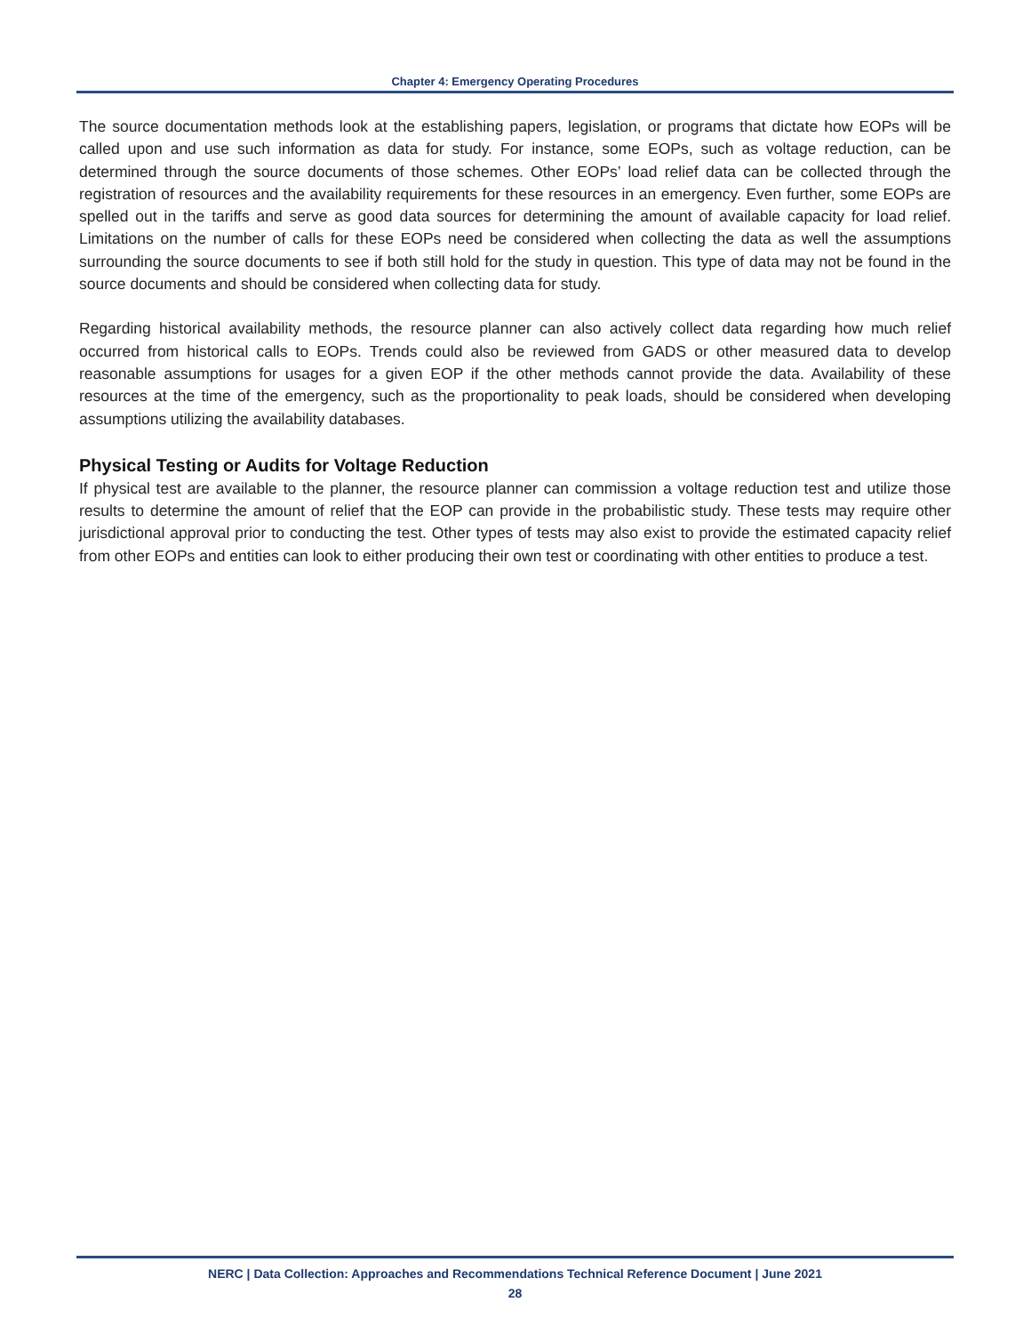Chapter 4: Emergency Operating Procedures
The source documentation methods look at the establishing papers, legislation, or programs that dictate how EOPs will be called upon and use such information as data for study. For instance, some EOPs, such as voltage reduction, can be determined through the source documents of those schemes. Other EOPs’ load relief data can be collected through the registration of resources and the availability requirements for these resources in an emergency. Even further, some EOPs are spelled out in the tariffs and serve as good data sources for determining the amount of available capacity for load relief. Limitations on the number of calls for these EOPs need be considered when collecting the data as well the assumptions surrounding the source documents to see if both still hold for the study in question. This type of data may not be found in the source documents and should be considered when collecting data for study.
Regarding historical availability methods, the resource planner can also actively collect data regarding how much relief occurred from historical calls to EOPs. Trends could also be reviewed from GADS or other measured data to develop reasonable assumptions for usages for a given EOP if the other methods cannot provide the data. Availability of these resources at the time of the emergency, such as the proportionality to peak loads, should be considered when developing assumptions utilizing the availability databases.
Physical Testing or Audits for Voltage Reduction
If physical test are available to the planner, the resource planner can commission a voltage reduction test and utilize those results to determine the amount of relief that the EOP can provide in the probabilistic study. These tests may require other jurisdictional approval prior to conducting the test. Other types of tests may also exist to provide the estimated capacity relief from other EOPs and entities can look to either producing their own test or coordinating with other entities to produce a test.
NERC | Data Collection: Approaches and Recommendations Technical Reference Document | June 2021
28